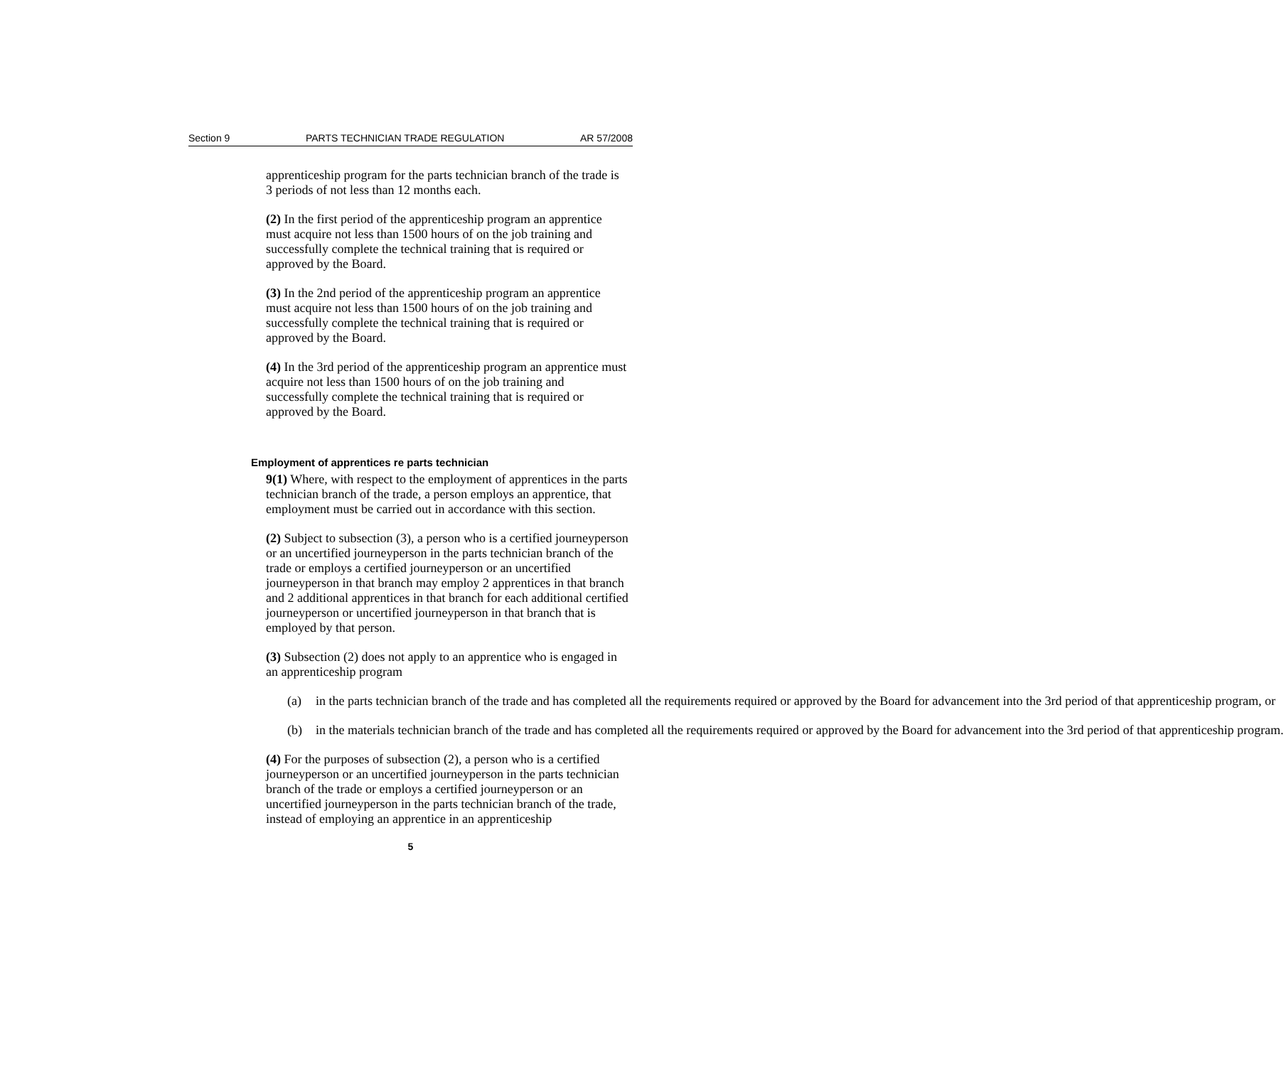Section 9 PARTS TECHNICIAN TRADE REGULATION AR 57/2008
apprenticeship program for the parts technician branch of the trade is 3 periods of not less than 12 months each.
(2) In the first period of the apprenticeship program an apprentice must acquire not less than 1500 hours of on the job training and successfully complete the technical training that is required or approved by the Board.
(3) In the 2nd period of the apprenticeship program an apprentice must acquire not less than 1500 hours of on the job training and successfully complete the technical training that is required or approved by the Board.
(4) In the 3rd period of the apprenticeship program an apprentice must acquire not less than 1500 hours of on the job training and successfully complete the technical training that is required or approved by the Board.
Employment of apprentices re parts technician
9(1) Where, with respect to the employment of apprentices in the parts technician branch of the trade, a person employs an apprentice, that employment must be carried out in accordance with this section.
(2) Subject to subsection (3), a person who is a certified journeyperson or an uncertified journeyperson in the parts technician branch of the trade or employs a certified journeyperson or an uncertified journeyperson in that branch may employ 2 apprentices in that branch and 2 additional apprentices in that branch for each additional certified journeyperson or uncertified journeyperson in that branch that is employed by that person.
(3) Subsection (2) does not apply to an apprentice who is engaged in an apprenticeship program
(a) in the parts technician branch of the trade and has completed all the requirements required or approved by the Board for advancement into the 3rd period of that apprenticeship program, or
(b) in the materials technician branch of the trade and has completed all the requirements required or approved by the Board for advancement into the 3rd period of that apprenticeship program.
(4) For the purposes of subsection (2), a person who is a certified journeyperson or an uncertified journeyperson in the parts technician branch of the trade or employs a certified journeyperson or an uncertified journeyperson in the parts technician branch of the trade, instead of employing an apprentice in an apprenticeship
5